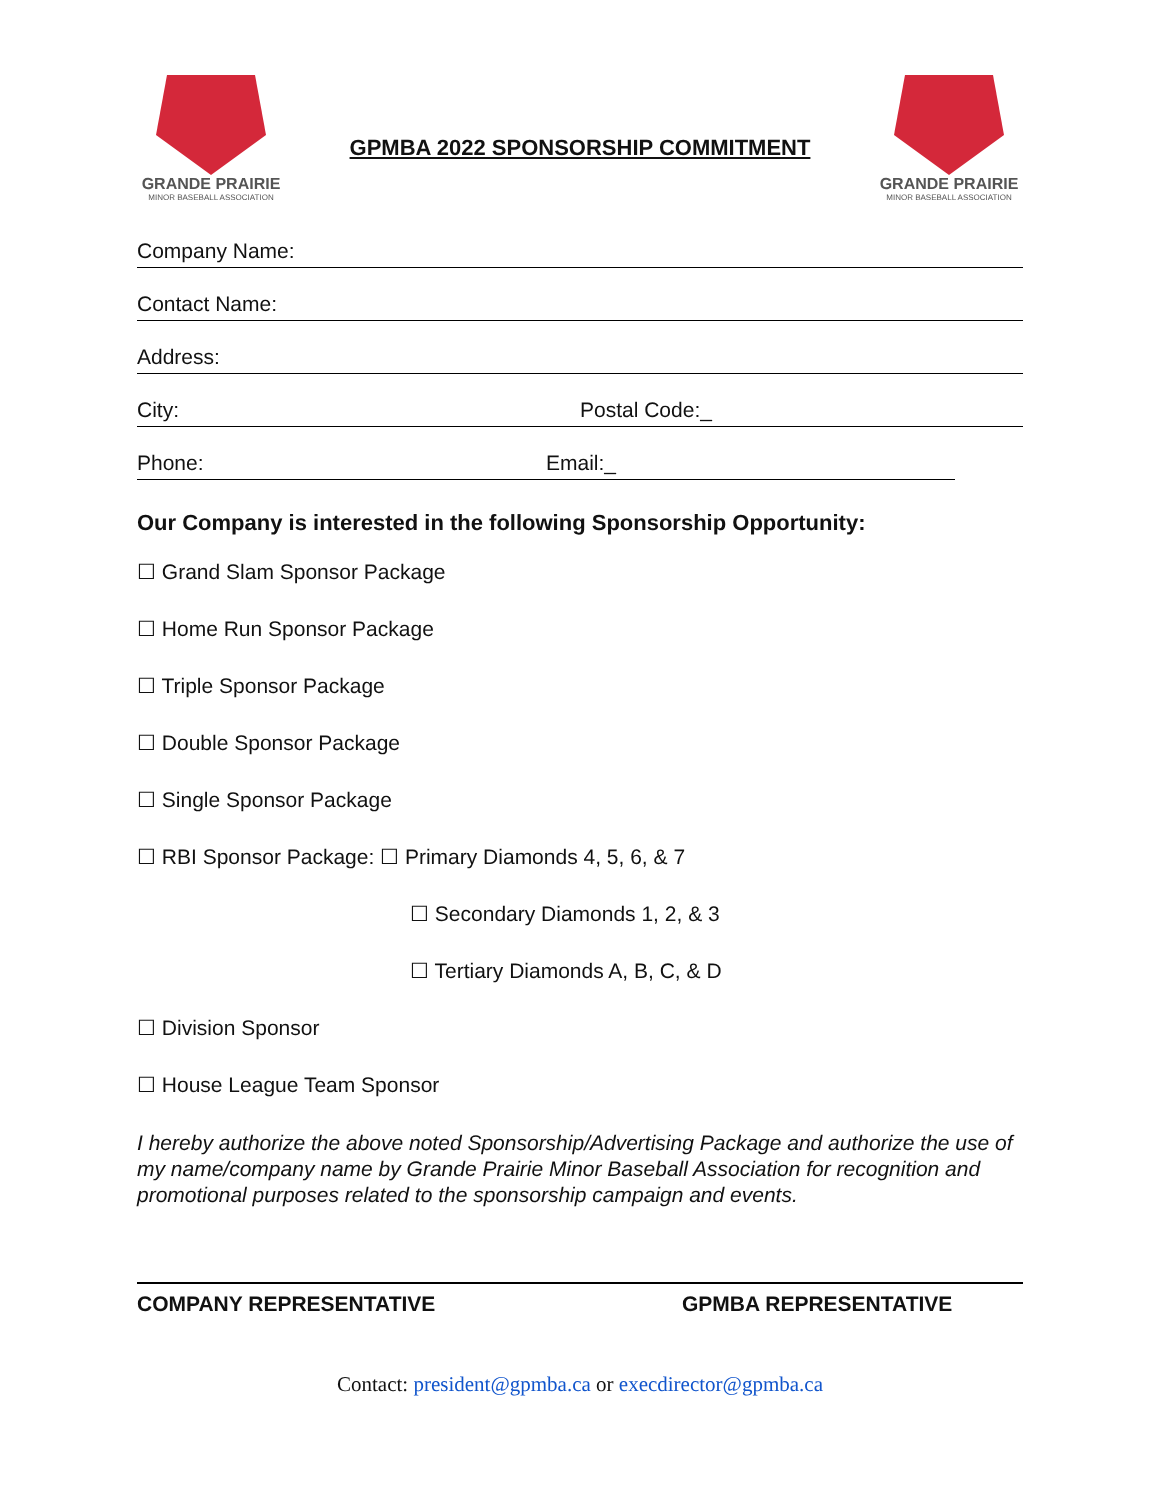GRANDE PRAIRIE
MINOR BASEBALL ASSOCIATION
GPMBA 2022 SPONSORSHIP COMMITMENT
GRANDE PRAIRIE
MINOR BASEBALL ASSOCIATION
Company Name:
Contact Name:
Address:
City: Postal Code:_
Phone: Email:_
Our Company is interested in the following Sponsorship Opportunity:
☐ Grand Slam Sponsor Package
☐ Home Run Sponsor Package
☐ Triple Sponsor Package
☐ Double Sponsor Package
☐ Single Sponsor Package
☐ RBI Sponsor Package: ☐ Primary Diamonds 4, 5, 6, & 7
☐ Secondary Diamonds 1, 2, & 3
☐ Tertiary Diamonds A, B, C, & D
☐ Division Sponsor
☐ House League Team Sponsor
I hereby authorize the above noted Sponsorship/Advertising Package and authorize the use of my name/company name by Grande Prairie Minor Baseball Association for recognition and promotional purposes related to the sponsorship campaign and events.
COMPANY REPRESENTATIVE GPMBA REPRESENTATIVE
Contact: president@gpmba.ca or execdirector@gpmba.ca